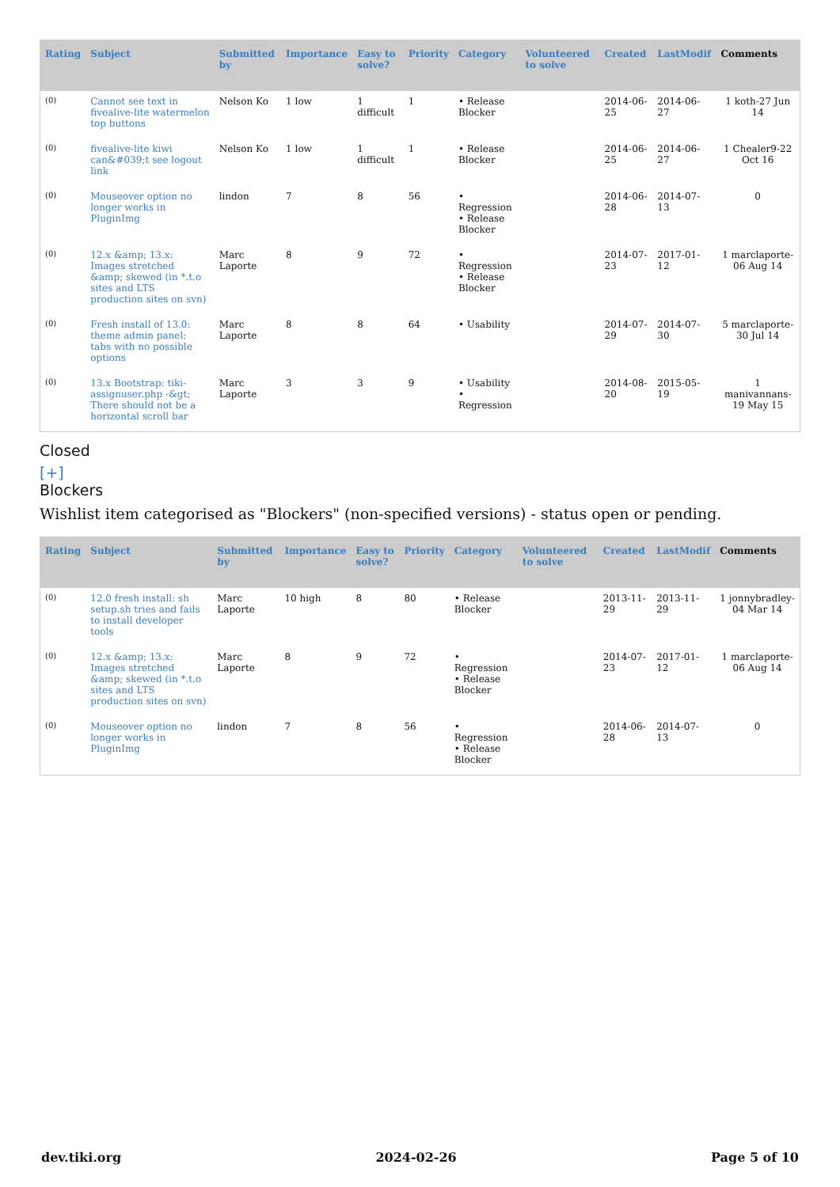| Rating | Subject | Submitted by | Importance | Easy to solve? | Priority | Category | Volunteered to solve | Created | LastModif | Comments |
| --- | --- | --- | --- | --- | --- | --- | --- | --- | --- | --- |
| (0) | Cannot see text in fivealive-lite watermelon top buttons | Nelson Ko | 1 low | 1 difficult | 1 | • Release Blocker | | 2014-06-25 | 2014-06-27 | 1 koth-27 Jun 14 |
| (0) | fivealive-lite kiwi can&#039;t see logout link | Nelson Ko | 1 low | 1 difficult | 1 | • Release Blocker | | 2014-06-25 | 2014-06-27 | 1 Chealer9-22 Oct 16 |
| (0) | Mouseover option no longer works in PluginImg | lindon | 7 | 8 | 56 | • Regression • Release Blocker | | 2014-06-28 | 2014-07-13 | 0 |
| (0) | 12.x &amp; 13.x: Images stretched &amp; skewed (in *.t.o sites and LTS production sites on svn) | Marc Laporte | 8 | 9 | 72 | • Regression • Release Blocker | | 2014-07-23 | 2017-01-12 | 1 marclaporte-06 Aug 14 |
| (0) | Fresh install of 13.0: theme admin panel: tabs with no possible options | Marc Laporte | 8 | 8 | 64 | • Usability | | 2014-07-29 | 2014-07-30 | 5 marclaporte-30 Jul 14 |
| (0) | 13.x Bootstrap: tiki-assignuser.php -&gt; There should not be a horizontal scroll bar | Marc Laporte | 3 | 3 | 9 | • Usability • Regression | | 2014-08-20 | 2015-05-19 | 1 manivannans-19 May 15 |
Closed
[+]
Blockers
Wishlist item categorised as "Blockers" (non-specified versions) - status open or pending.
| Rating | Subject | Submitted by | Importance | Easy to solve? | Priority | Category | Volunteered to solve | Created | LastModif | Comments |
| --- | --- | --- | --- | --- | --- | --- | --- | --- | --- | --- |
| (0) | 12.0 fresh install: sh setup.sh tries and fails to install developer tools | Marc Laporte | 10 high | 8 | 80 | • Release Blocker | | 2013-11-29 | 2013-11-29 | 1 jonnybradley-04 Mar 14 |
| (0) | 12.x &amp; 13.x: Images stretched &amp; skewed (in *.t.o sites and LTS production sites on svn) | Marc Laporte | 8 | 9 | 72 | • Regression • Release Blocker | | 2014-07-23 | 2017-01-12 | 1 marclaporte-06 Aug 14 |
| (0) | Mouseover option no longer works in PluginImg | lindon | 7 | 8 | 56 | • Regression • Release Blocker | | 2014-06-28 | 2014-07-13 | 0 |
dev.tiki.org 2024-02-26 Page 5 of 10